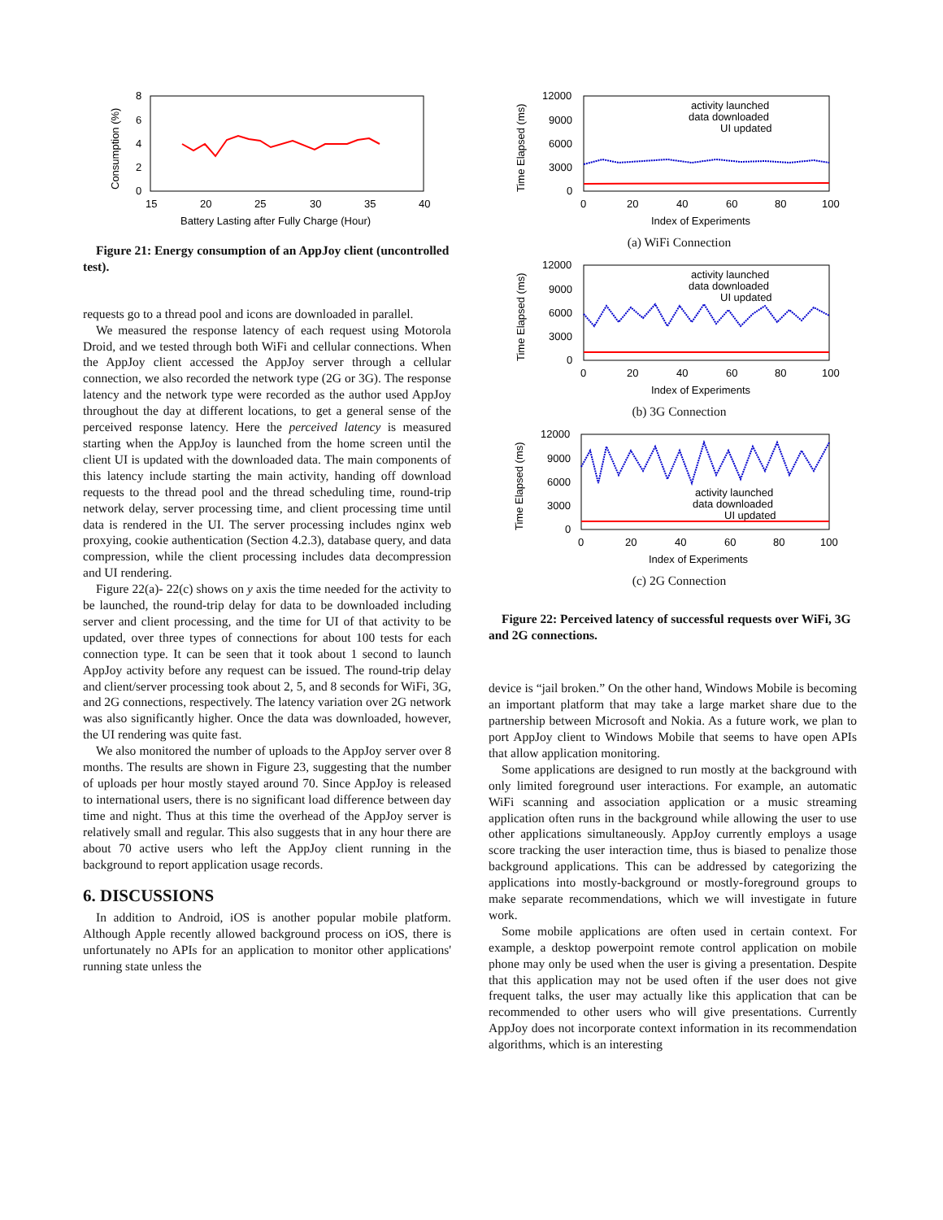8
6
4
2
0
15
20
25
30
35
40
Battery Lasting after Fully Charge (Hour)
Consumption (%)
Figure 21: Energy consumption of an AppJoy client (uncontrolled test).
requests go to a thread pool and icons are downloaded in parallel.
We measured the response latency of each request using Motorola Droid, and we tested through both WiFi and cellular connections. When the AppJoy client accessed the AppJoy server through a cellular connection, we also recorded the network type (2G or 3G). The response latency and the network type were recorded as the author used AppJoy throughout the day at different locations, to get a general sense of the perceived response latency. Here the perceived latency is measured starting when the AppJoy is launched from the home screen until the client UI is updated with the downloaded data. The main components of this latency include starting the main activity, handing off download requests to the thread pool and the thread scheduling time, round-trip network delay, server processing time, and client processing time until data is rendered in the UI. The server processing includes nginx web proxying, cookie authentication (Section 4.2.3), database query, and data compression, while the client processing includes data decompression and UI rendering.
Figure 22(a)- 22(c) shows on y axis the time needed for the activity to be launched, the round-trip delay for data to be downloaded including server and client processing, and the time for UI of that activity to be updated, over three types of connections for about 100 tests for each connection type. It can be seen that it took about 1 second to launch AppJoy activity before any request can be issued. The round-trip delay and client/server processing took about 2, 5, and 8 seconds for WiFi, 3G, and 2G connections, respectively. The latency variation over 2G network was also significantly higher. Once the data was downloaded, however, the UI rendering was quite fast.
We also monitored the number of uploads to the AppJoy server over 8 months. The results are shown in Figure 23, suggesting that the number of uploads per hour mostly stayed around 70. Since AppJoy is released to international users, there is no significant load difference between day time and night. Thus at this time the overhead of the AppJoy server is relatively small and regular. This also suggests that in any hour there are about 70 active users who left the AppJoy client running in the background to report application usage records.
6. DISCUSSIONS
In addition to Android, iOS is another popular mobile platform. Although Apple recently allowed background process on iOS, there is unfortunately no APIs for an application to monitor other applications' running state unless the
12000
9000
6000
3000
0
0
20
40
60
80
100
Index of Experiments
Time Elapsed (ms)
activity launched
data downloaded
UI updated
(a) WiFi Connection
12000
9000
6000
3000
0
0
20
40
60
80
100
Index of Experiments
Time Elapsed (ms)
activity launched
data downloaded
UI updated
(b) 3G Connection
12000
9000
6000
3000
0
0
20
40
60
80
100
Index of Experiments
Time Elapsed (ms)
activity launched
data downloaded
UI updated
(c) 2G Connection
Figure 22: Perceived latency of successful requests over WiFi, 3G and 2G connections.
device is “jail broken.” On the other hand, Windows Mobile is becoming an important platform that may take a large market share due to the partnership between Microsoft and Nokia. As a future work, we plan to port AppJoy client to Windows Mobile that seems to have open APIs that allow application monitoring.
Some applications are designed to run mostly at the background with only limited foreground user interactions. For example, an automatic WiFi scanning and association application or a music streaming application often runs in the background while allowing the user to use other applications simultaneously. AppJoy currently employs a usage score tracking the user interaction time, thus is biased to penalize those background applications. This can be addressed by categorizing the applications into mostly-background or mostly-foreground groups to make separate recommendations, which we will investigate in future work.
Some mobile applications are often used in certain context. For example, a desktop powerpoint remote control application on mobile phone may only be used when the user is giving a presentation. Despite that this application may not be used often if the user does not give frequent talks, the user may actually like this application that can be recommended to other users who will give presentations. Currently AppJoy does not incorporate context information in its recommendation algorithms, which is an interesting